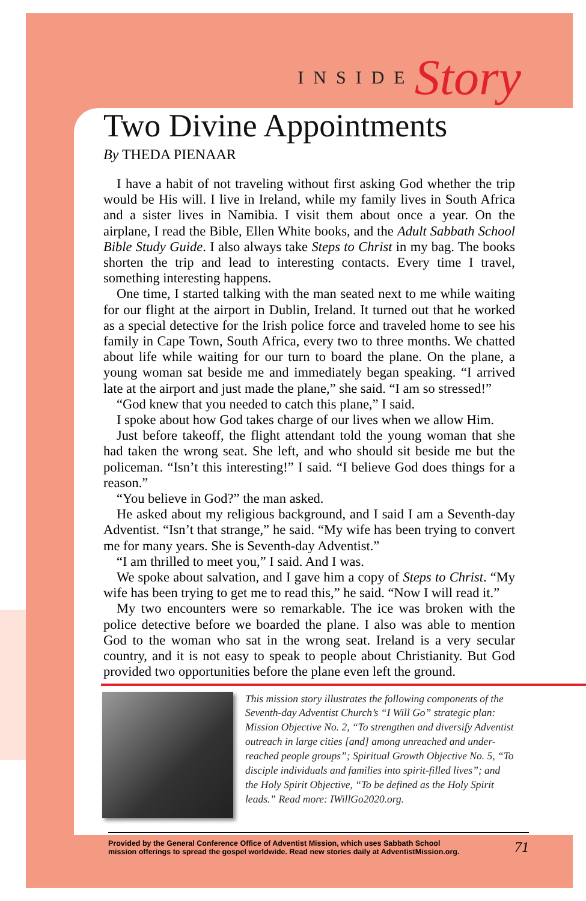INSIDE Story
Two Divine Appointments
By THEDA PIENAAR
I have a habit of not traveling without first asking God whether the trip would be His will. I live in Ireland, while my family lives in South Africa and a sister lives in Namibia. I visit them about once a year. On the airplane, I read the Bible, Ellen White books, and the Adult Sabbath School Bible Study Guide. I also always take Steps to Christ in my bag. The books shorten the trip and lead to interesting contacts. Every time I travel, something interesting happens.
One time, I started talking with the man seated next to me while waiting for our flight at the airport in Dublin, Ireland. It turned out that he worked as a special detective for the Irish police force and traveled home to see his family in Cape Town, South Africa, every two to three months. We chatted about life while waiting for our turn to board the plane. On the plane, a young woman sat beside me and immediately began speaking. “I arrived late at the airport and just made the plane,” she said. “I am so stressed!”
“God knew that you needed to catch this plane,” I said.
I spoke about how God takes charge of our lives when we allow Him.
Just before takeoff, the flight attendant told the young woman that she had taken the wrong seat. She left, and who should sit beside me but the policeman. “Isn’t this interesting!” I said. “I believe God does things for a reason.”
“You believe in God?” the man asked.
He asked about my religious background, and I said I am a Seventh-day Adventist. “Isn’t that strange,” he said. “My wife has been trying to convert me for many years. She is Seventh-day Adventist.”
“I am thrilled to meet you,” I said. And I was.
We spoke about salvation, and I gave him a copy of Steps to Christ. “My wife has been trying to get me to read this,” he said. “Now I will read it.”
My two encounters were so remarkable. The ice was broken with the police detective before we boarded the plane. I also was able to mention God to the woman who sat in the wrong seat. Ireland is a very secular country, and it is not easy to speak to people about Christianity. But God provided two opportunities before the plane even left the ground.
This mission story illustrates the following components of the Seventh-day Adventist Church’s “I Will Go” strategic plan: Mission Objective No. 2, “To strengthen and diversify Adventist outreach in large cities [and] among unreached and under-reached people groups”; Spiritual Growth Objective No. 5, “To disciple individuals and families into spirit-filled lives”; and the Holy Spirit Objective, “To be defined as the Holy Spirit leads.” Read more: IWillGo2020.org.
Provided by the General Conference Office of Adventist Mission, which uses Sabbath School
mission offerings to spread the gospel worldwide. Read new stories daily at AdventistMission.org.
71